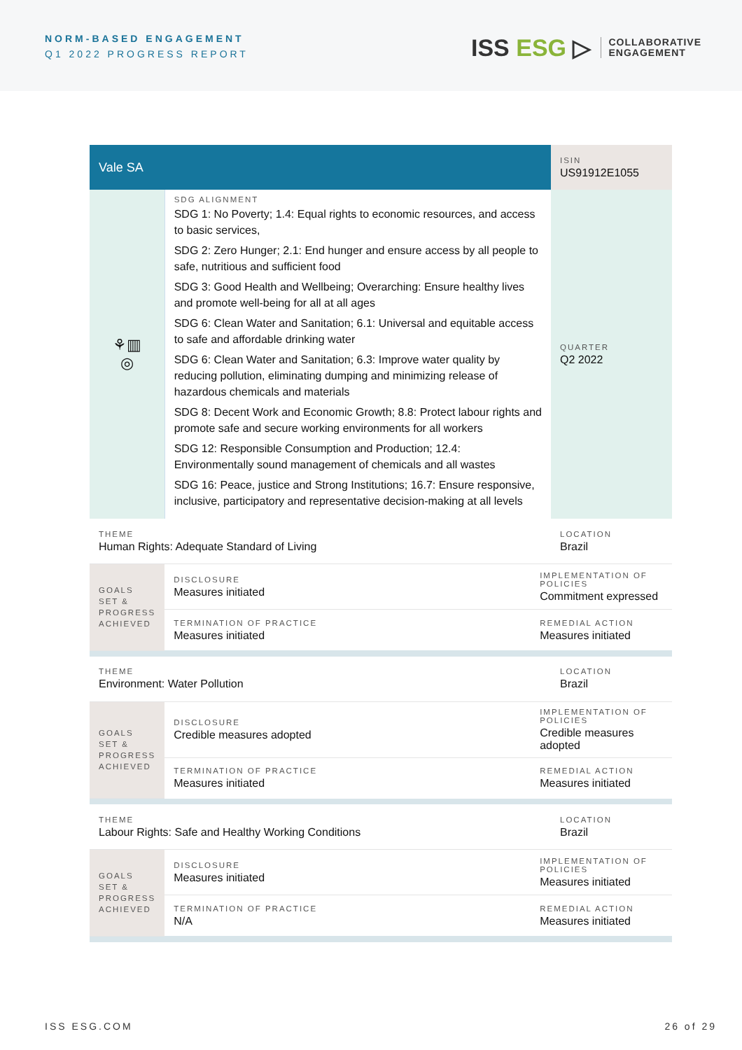NORM-BASED ENGAGEMENT
Q1 2022 PROGRESS REPORT
ISS ESG ▷
COLLABORATIVE
ENGAGEMENT
| Vale SA | | | ISIN US91912E1055 |
| ⚘▥ ◎ | SDG ALIGNMENT SDG 1: No Poverty; 1.4: Equal rights to economic resources, and access to basic services, SDG 2: Zero Hunger; 2.1: End hunger and ensure access by all people to safe, nutritious and sufficient food SDG 3: Good Health and Wellbeing; Overarching: Ensure healthy lives and promote well-being for all at all ages SDG 6: Clean Water and Sanitation; 6.1: Universal and equitable access to safe and affordable drinking water SDG 6: Clean Water and Sanitation; 6.3: Improve water quality by reducing pollution, eliminating dumping and minimizing release of hazardous chemicals and materials SDG 8: Decent Work and Economic Growth; 8.8: Protect labour rights and promote safe and secure working environments for all workers SDG 12: Responsible Consumption and Production; 12.4: Environmentally sound management of chemicals and all wastes SDG 16: Peace, justice and Strong Institutions; 16.7: Ensure responsive, inclusive, participatory and representative decision-making at all levels | | QUARTER Q2 2022 |
| THEME Human Rights: Adequate Standard of Living | | | LOCATION Brazil |
| GOALS SET & PROGRESS ACHIEVED | DISCLOSURE Measures initiated | IMPLEMENTATION OF POLICIES Commitment expressed | |
| | TERMINATION OF PRACTICE Measures initiated | REMEDIAL ACTION Measures initiated | |
| THEME Environment: Water Pollution | | | LOCATION Brazil |
| GOALS SET & PROGRESS ACHIEVED | DISCLOSURE Credible measures adopted | IMPLEMENTATION OF POLICIES Credible measures adopted | |
| | TERMINATION OF PRACTICE Measures initiated | REMEDIAL ACTION Measures initiated | |
| THEME Labour Rights: Safe and Healthy Working Conditions | | | LOCATION Brazil |
| GOALS SET & PROGRESS ACHIEVED | DISCLOSURE Measures initiated | IMPLEMENTATION OF POLICIES Measures initiated | |
| | TERMINATION OF PRACTICE N/A | REMEDIAL ACTION Measures initiated | |
ISS ESG.COM 26 of 29